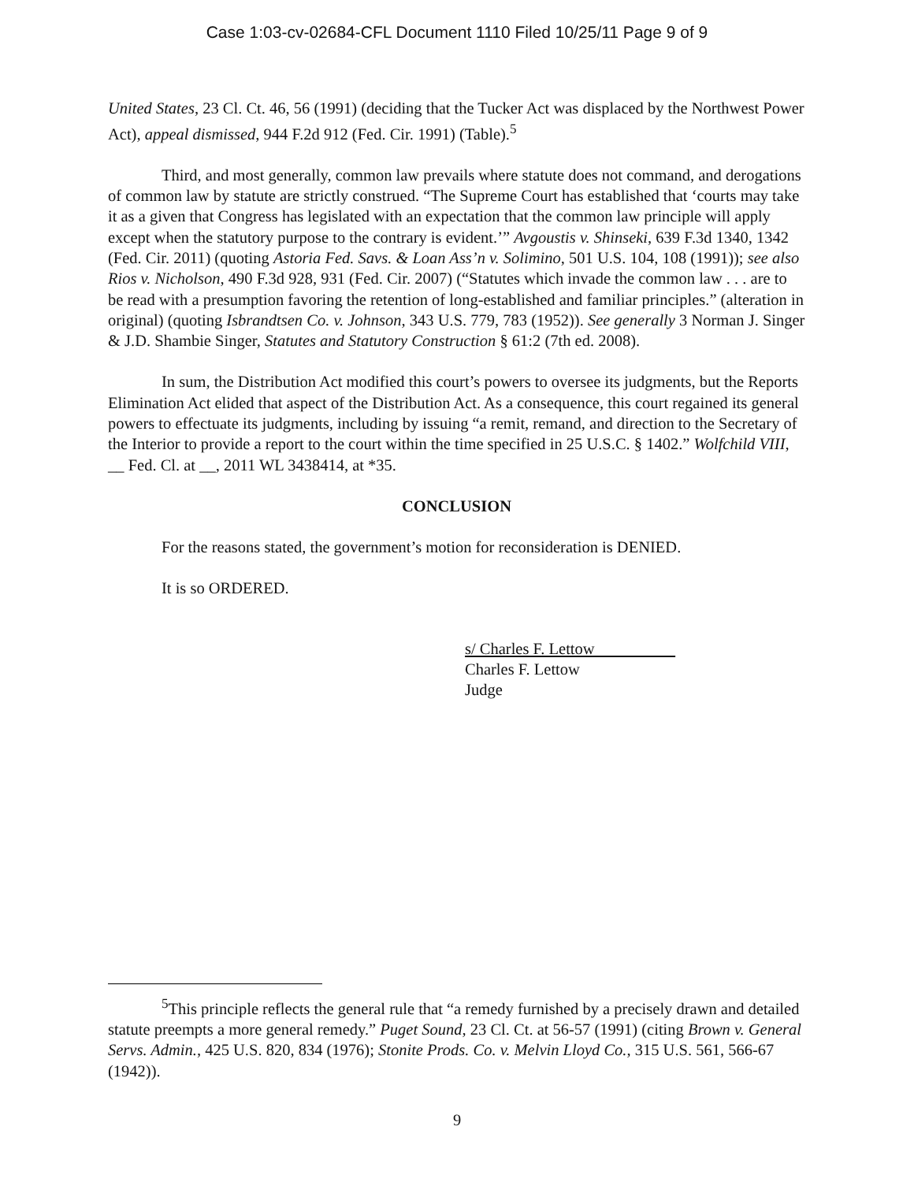Case 1:03-cv-02684-CFL Document 1110 Filed 10/25/11 Page 9 of 9
United States, 23 Cl. Ct. 46, 56 (1991) (deciding that the Tucker Act was displaced by the Northwest Power Act), appeal dismissed, 944 F.2d 912 (Fed. Cir. 1991) (Table).<sup>5</sup>
Third, and most generally, common law prevails where statute does not command, and derogations of common law by statute are strictly construed. “The Supreme Court has established that ‘courts may take it as a given that Congress has legislated with an expectation that the common law principle will apply except when the statutory purpose to the contrary is evident.’” Avgoustis v. Shinseki, 639 F.3d 1340, 1342 (Fed. Cir. 2011) (quoting Astoria Fed. Savs. & Loan Ass’n v. Solimino, 501 U.S. 104, 108 (1991)); see also Rios v. Nicholson, 490 F.3d 928, 931 (Fed. Cir. 2007) (“Statutes which invade the common law . . . are to be read with a presumption favoring the retention of long-established and familiar principles.” (alteration in original) (quoting Isbrandtsen Co. v. Johnson, 343 U.S. 779, 783 (1952)). See generally 3 Norman J. Singer & J.D. Shambie Singer, Statutes and Statutory Construction § 61:2 (7th ed. 2008).
In sum, the Distribution Act modified this court’s powers to oversee its judgments, but the Reports Elimination Act elided that aspect of the Distribution Act. As a consequence, this court regained its general powers to effectuate its judgments, including by issuing “a remit, remand, and direction to the Secretary of the Interior to provide a report to the court within the time specified in 25 U.S.C. § 1402.” Wolfchild VIII, __ Fed. Cl. at __, 2011 WL 3438414, at *35.
CONCLUSION
For the reasons stated, the government’s motion for reconsideration is DENIED.
It is so ORDERED.
s/ Charles F. Lettow
Charles F. Lettow
Judge
<sup>5</sup> This principle reflects the general rule that “a remedy furnished by a precisely drawn and detailed statute preempts a more general remedy.” Puget Sound, 23 Cl. Ct. at 56-57 (1991) (citing Brown v. General Servs. Admin., 425 U.S. 820, 834 (1976); Stonite Prods. Co. v. Melvin Lloyd Co., 315 U.S. 561, 566-67 (1942)).
9